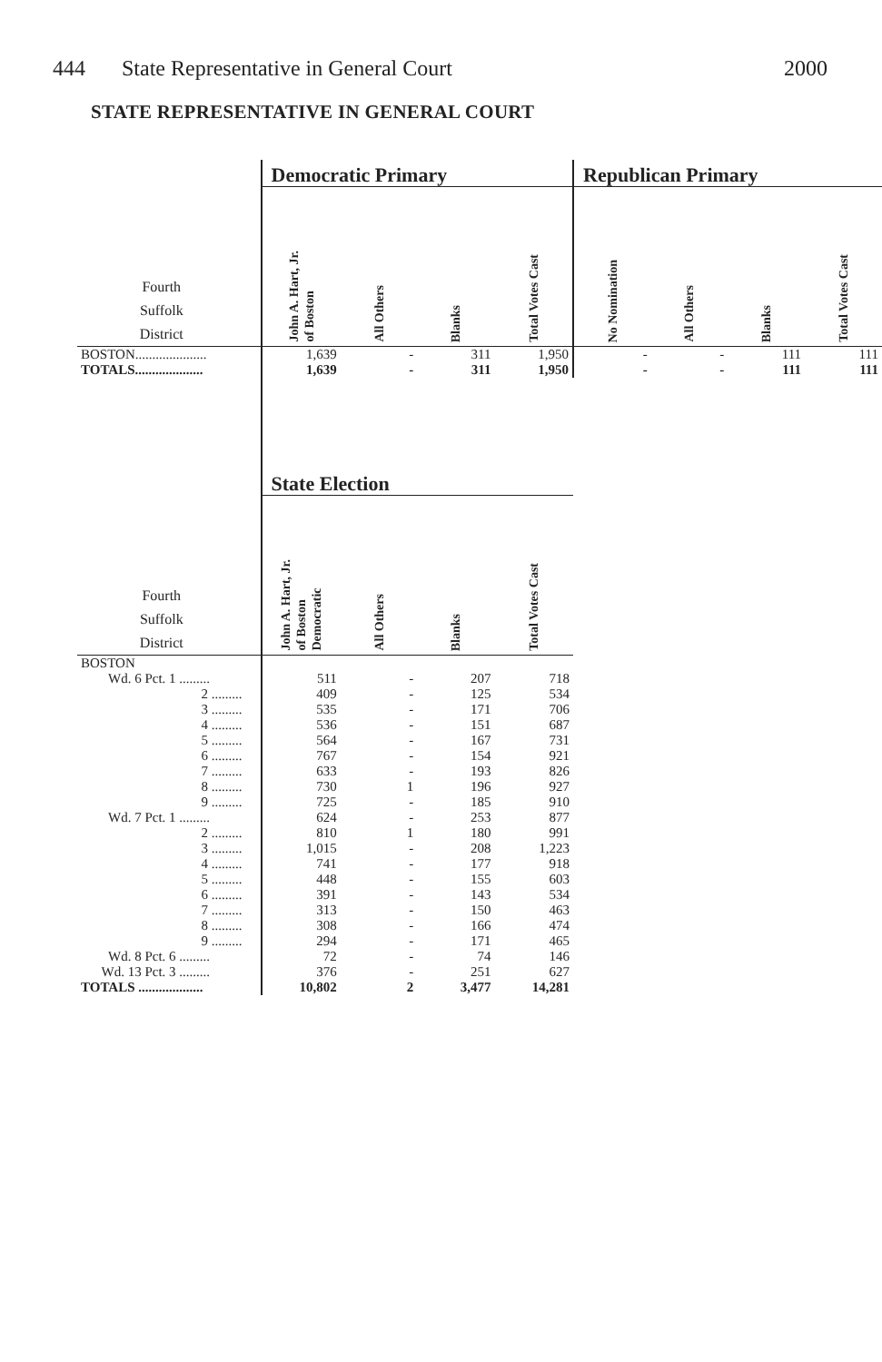444 State Representative in General Court 2000
STATE REPRESENTATIVE IN GENERAL COURT
| | Democratic Primary | | | | Republican Primary | | | |
| --- | --- | --- | --- | --- | --- | --- | --- | --- |
| Fourth Suffolk District | John A. Hart, Jr. of Boston | All Others | Blanks | Total Votes Cast | No Nomination | All Others | Blanks | Total Votes Cast |
| BOSTON..................... | 1,639 | - | 311 | 1,950 | - | - | 111 | 111 |
| TOTALS.................... | 1,639 | - | 311 | 1,950 | - | - | 111 | 111 |
| | State Election | | | | | | | |
| Fourth Suffolk District | John A. Hart, Jr. of Boston Democratic | All Others | Blanks | Total Votes Cast | | | | |
| BOSTON | | | | | | | | |
| Wd. 6 Pct. 1 ......... | 511 | - | 207 | 718 | | | | |
| 2 ......... | 409 | - | 125 | 534 | | | | |
| 3 ......... | 535 | - | 171 | 706 | | | | |
| 4 ......... | 536 | - | 151 | 687 | | | | |
| 5 ......... | 564 | - | 167 | 731 | | | | |
| 6 ......... | 767 | - | 154 | 921 | | | | |
| 7 ......... | 633 | - | 193 | 826 | | | | |
| 8 ......... | 730 | 1 | 196 | 927 | | | | |
| 9 ......... | 725 | - | 185 | 910 | | | | |
| Wd. 7 Pct. 1 ......... | 624 | - | 253 | 877 | | | | |
| 2 ......... | 810 | 1 | 180 | 991 | | | | |
| 3 ......... | 1,015 | - | 208 | 1,223 | | | | |
| 4 ......... | 741 | - | 177 | 918 | | | | |
| 5 ......... | 448 | - | 155 | 603 | | | | |
| 6 ......... | 391 | - | 143 | 534 | | | | |
| 7 ......... | 313 | - | 150 | 463 | | | | |
| 8 ......... | 308 | - | 166 | 474 | | | | |
| 9 ......... | 294 | - | 171 | 465 | | | | |
| Wd. 8 Pct. 6 ......... | 72 | - | 74 | 146 | | | | |
| Wd. 13 Pct. 3 ......... | 376 | - | 251 | 627 | | | | |
| TOTALS ................... | 10,802 | 2 | 3,477 | 14,281 | | | | |